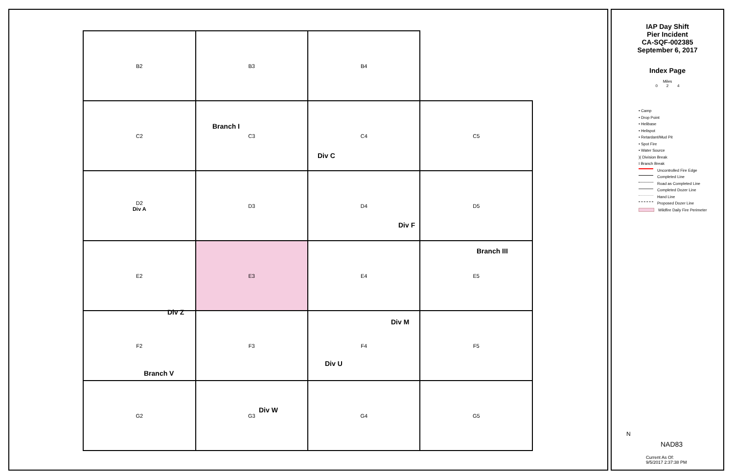| B2 | B3 | B4 | |
| C2 | C3 | C4 | C5 |
| D2 Div A | D3 | D4 | D5 |
| E2 | E3 | E4 | E5 |
| F2 | F3 | F4 | F5 |
| G2 | G3 | G4 | G5 |
Branch I
Div C
Div F
Branch III
Div M
Div U
Div Z
Branch V
Div W
IAP Day Shift
Pier Incident
CA-SQF-002385
September 6, 2017
Index Page
Miles
0 2 4
• Camp
• Drop Point
• Helibase
• Helispot
• Retardant/Mud Pit
• Spot Fire
• Water Source
)( Division Break
I Branch Break
Uncontrolled Fire Edge
Completed Line
Road as Completed Line
Completed Dozer Line
Hand Line
Proposed Dozer Line
Wildfire Daily Fire Perimeter
N
NAD83
Current As Of:
9/5/2017 2:37:38 PM